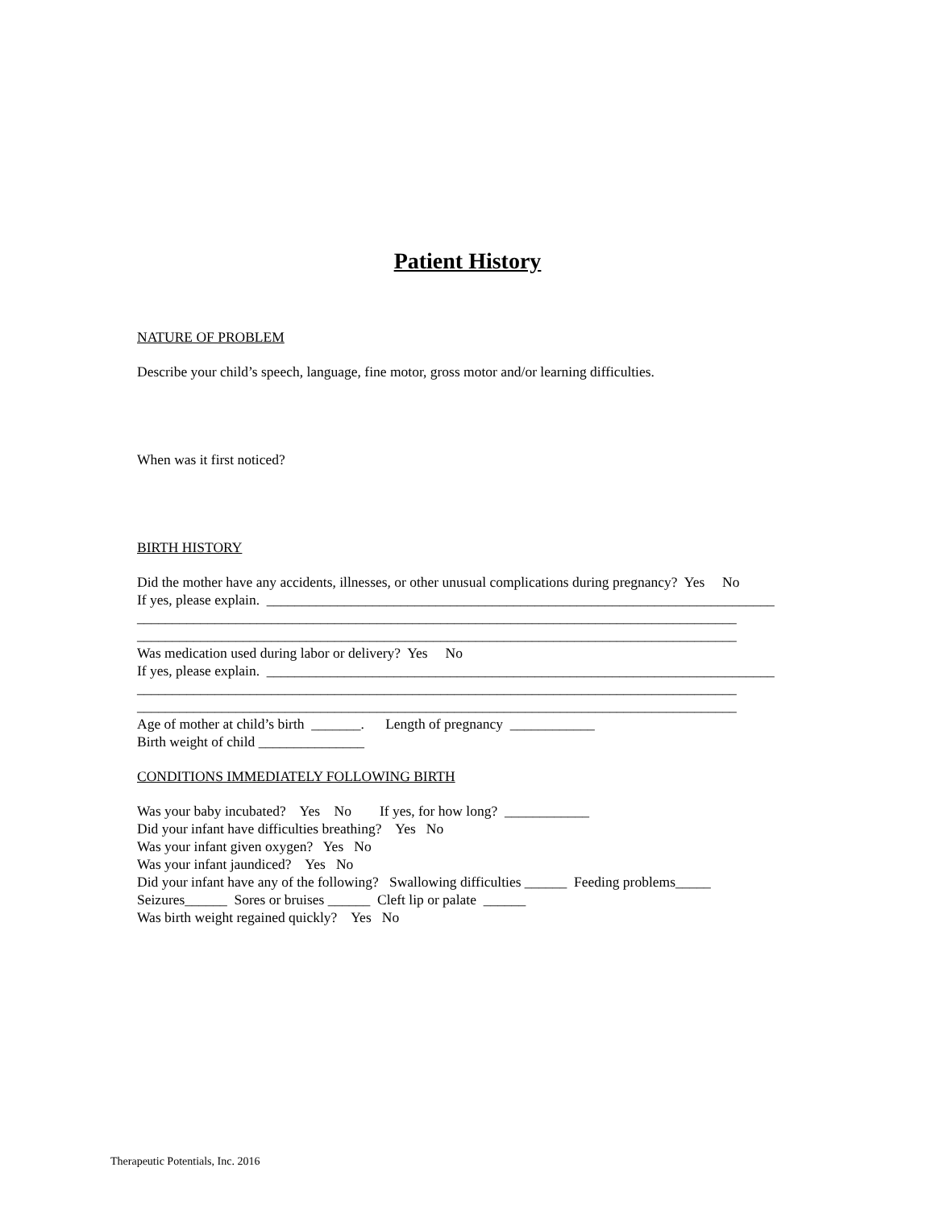Patient History
NATURE OF PROBLEM
Describe your child’s speech, language, fine motor, gross motor and/or learning difficulties.
When was it first noticed?
BIRTH HISTORY
Did the mother have any accidents, illnesses, or other unusual complications during pregnancy? Yes No
If yes, please explain. ________________________________________________________________________
_____________________________________________________________________________________
_____________________________________________________________________________________
Was medication used during labor or delivery? Yes No
If yes, please explain. ________________________________________________________________________
_____________________________________________________________________________________
_____________________________________________________________________________________
Age of mother at child’s birth _______. Length of pregnancy ____________
Birth weight of child _______________
CONDITIONS IMMEDIATELY FOLLOWING BIRTH
Was your baby incubated? Yes No If yes, for how long? ____________
Did your infant have difficulties breathing? Yes No
Was your infant given oxygen? Yes No
Was your infant jaundiced? Yes No
Did your infant have any of the following? Swallowing difficulties ______ Feeding problems_____
Seizures______ Sores or bruises ______ Cleft lip or palate ______
Was birth weight regained quickly? Yes No
Therapeutic Potentials, Inc. 2016